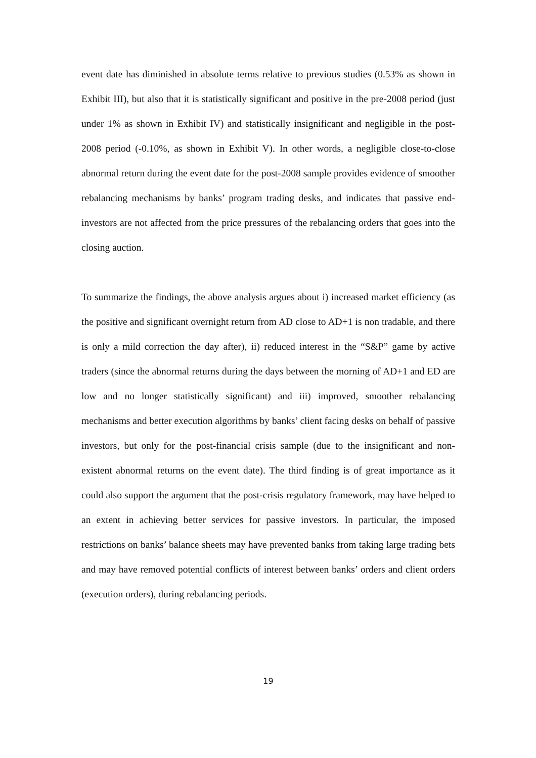event date has diminished in absolute terms relative to previous studies (0.53% as shown in Exhibit III), but also that it is statistically significant and positive in the pre-2008 period (just under 1% as shown in Exhibit IV) and statistically insignificant and negligible in the post-2008 period (-0.10%, as shown in Exhibit V). In other words, a negligible close-to-close abnormal return during the event date for the post-2008 sample provides evidence of smoother rebalancing mechanisms by banks’ program trading desks, and indicates that passive end-investors are not affected from the price pressures of the rebalancing orders that goes into the closing auction.
To summarize the findings, the above analysis argues about i) increased market efficiency (as the positive and significant overnight return from AD close to AD+1 is non tradable, and there is only a mild correction the day after), ii) reduced interest in the “S&P” game by active traders (since the abnormal returns during the days between the morning of AD+1 and ED are low and no longer statistically significant) and iii) improved, smoother rebalancing mechanisms and better execution algorithms by banks’ client facing desks on behalf of passive investors, but only for the post-financial crisis sample (due to the insignificant and non-existent abnormal returns on the event date). The third finding is of great importance as it could also support the argument that the post-crisis regulatory framework, may have helped to an extent in achieving better services for passive investors. In particular, the imposed restrictions on banks’ balance sheets may have prevented banks from taking large trading bets and may have removed potential conflicts of interest between banks’ orders and client orders (execution orders), during rebalancing periods.
19